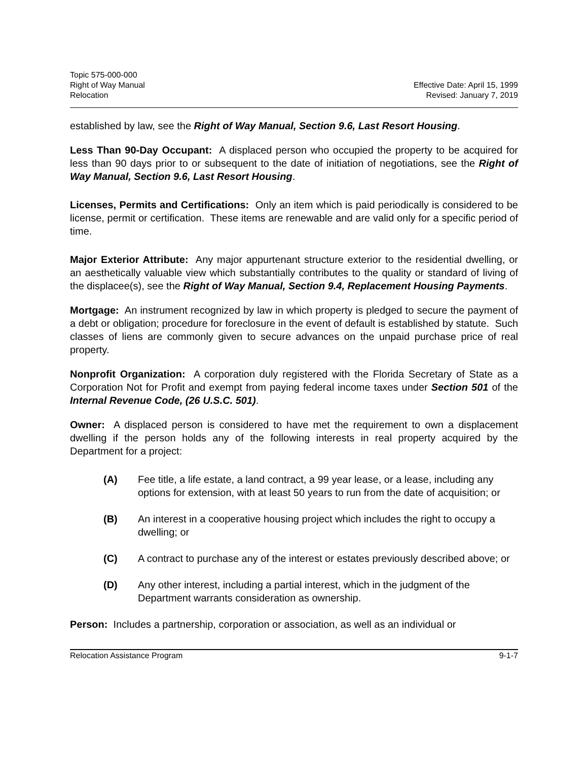Topic 575-000-000
Right of Way Manual
Relocation
Effective Date: April 15, 1999
Revised: January 7, 2019
established by law, see the Right of Way Manual, Section 9.6, Last Resort Housing.
Less Than 90-Day Occupant: A displaced person who occupied the property to be acquired for less than 90 days prior to or subsequent to the date of initiation of negotiations, see the Right of Way Manual, Section 9.6, Last Resort Housing.
Licenses, Permits and Certifications: Only an item which is paid periodically is considered to be license, permit or certification. These items are renewable and are valid only for a specific period of time.
Major Exterior Attribute: Any major appurtenant structure exterior to the residential dwelling, or an aesthetically valuable view which substantially contributes to the quality or standard of living of the displacee(s), see the Right of Way Manual, Section 9.4, Replacement Housing Payments.
Mortgage: An instrument recognized by law in which property is pledged to secure the payment of a debt or obligation; procedure for foreclosure in the event of default is established by statute. Such classes of liens are commonly given to secure advances on the unpaid purchase price of real property.
Nonprofit Organization: A corporation duly registered with the Florida Secretary of State as a Corporation Not for Profit and exempt from paying federal income taxes under Section 501 of the Internal Revenue Code, (26 U.S.C. 501).
Owner: A displaced person is considered to have met the requirement to own a displacement dwelling if the person holds any of the following interests in real property acquired by the Department for a project:
(A) Fee title, a life estate, a land contract, a 99 year lease, or a lease, including any options for extension, with at least 50 years to run from the date of acquisition; or
(B) An interest in a cooperative housing project which includes the right to occupy a dwelling; or
(C) A contract to purchase any of the interest or estates previously described above; or
(D) Any other interest, including a partial interest, which in the judgment of the Department warrants consideration as ownership.
Person: Includes a partnership, corporation or association, as well as an individual or
Relocation Assistance Program 9-1-7